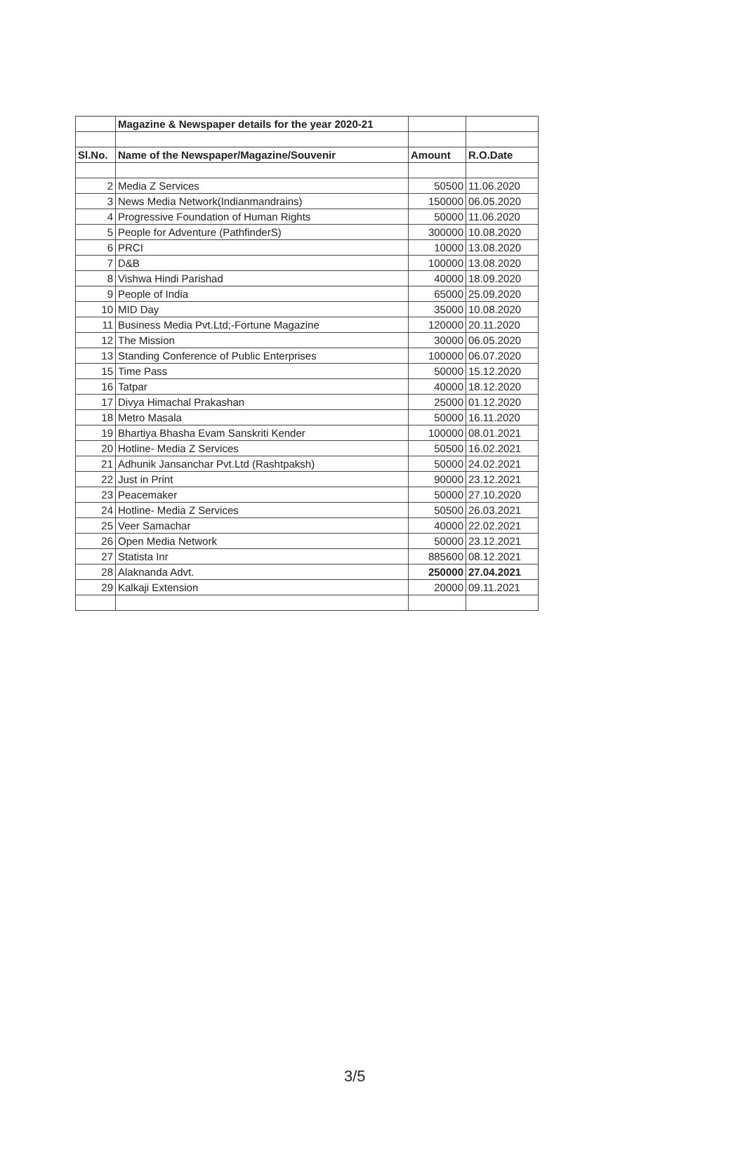| | Magazine & Newspaper details for the year 2020-21 | | |
| Sl.No. | Name of the Newspaper/Magazine/Souvenir | Amount | R.O.Date |
| 2 | Media Z Services | 50500 | 11.06.2020 |
| 3 | News Media Network(Indianmandrains) | 150000 | 06.05.2020 |
| 4 | Progressive Foundation of Human Rights | 50000 | 11.06.2020 |
| 5 | People for Adventure (PathfinderS) | 300000 | 10.08.2020 |
| 6 | PRCI | 10000 | 13.08.2020 |
| 7 | D&B | 100000 | 13.08.2020 |
| 8 | Vishwa Hindi Parishad | 40000 | 18.09.2020 |
| 9 | People of India | 65000 | 25.09.2020 |
| 10 | MID Day | 35000 | 10.08.2020 |
| 11 | Business Media Pvt.Ltd;-Fortune Magazine | 120000 | 20.11.2020 |
| 12 | The Mission | 30000 | 06.05.2020 |
| 13 | Standing Conference of Public Enterprises | 100000 | 06.07.2020 |
| 15 | Time Pass | 50000 | 15.12.2020 |
| 16 | Tatpar | 40000 | 18.12.2020 |
| 17 | Divya Himachal Prakashan | 25000 | 01.12.2020 |
| 18 | Metro Masala | 50000 | 16.11.2020 |
| 19 | Bhartiya Bhasha Evam Sanskriti Kender | 100000 | 08.01.2021 |
| 20 | Hotline- Media Z Services | 50500 | 16.02.2021 |
| 21 | Adhunik Jansanchar Pvt.Ltd (Rashtpaksh) | 50000 | 24.02.2021 |
| 22 | Just in Print | 90000 | 23.12.2021 |
| 23 | Peacemaker | 50000 | 27.10.2020 |
| 24 | Hotline- Media Z Services | 50500 | 26.03.2021 |
| 25 | Veer Samachar | 40000 | 22.02.2021 |
| 26 | Open Media Network | 50000 | 23.12.2021 |
| 27 | Statista Inr | 885600 | 08.12.2021 |
| 28 | Alaknanda Advt. | 250000 | 27.04.2021 |
| 29 | Kalkaji Extension | 20000 | 09.11.2021 |
3/5